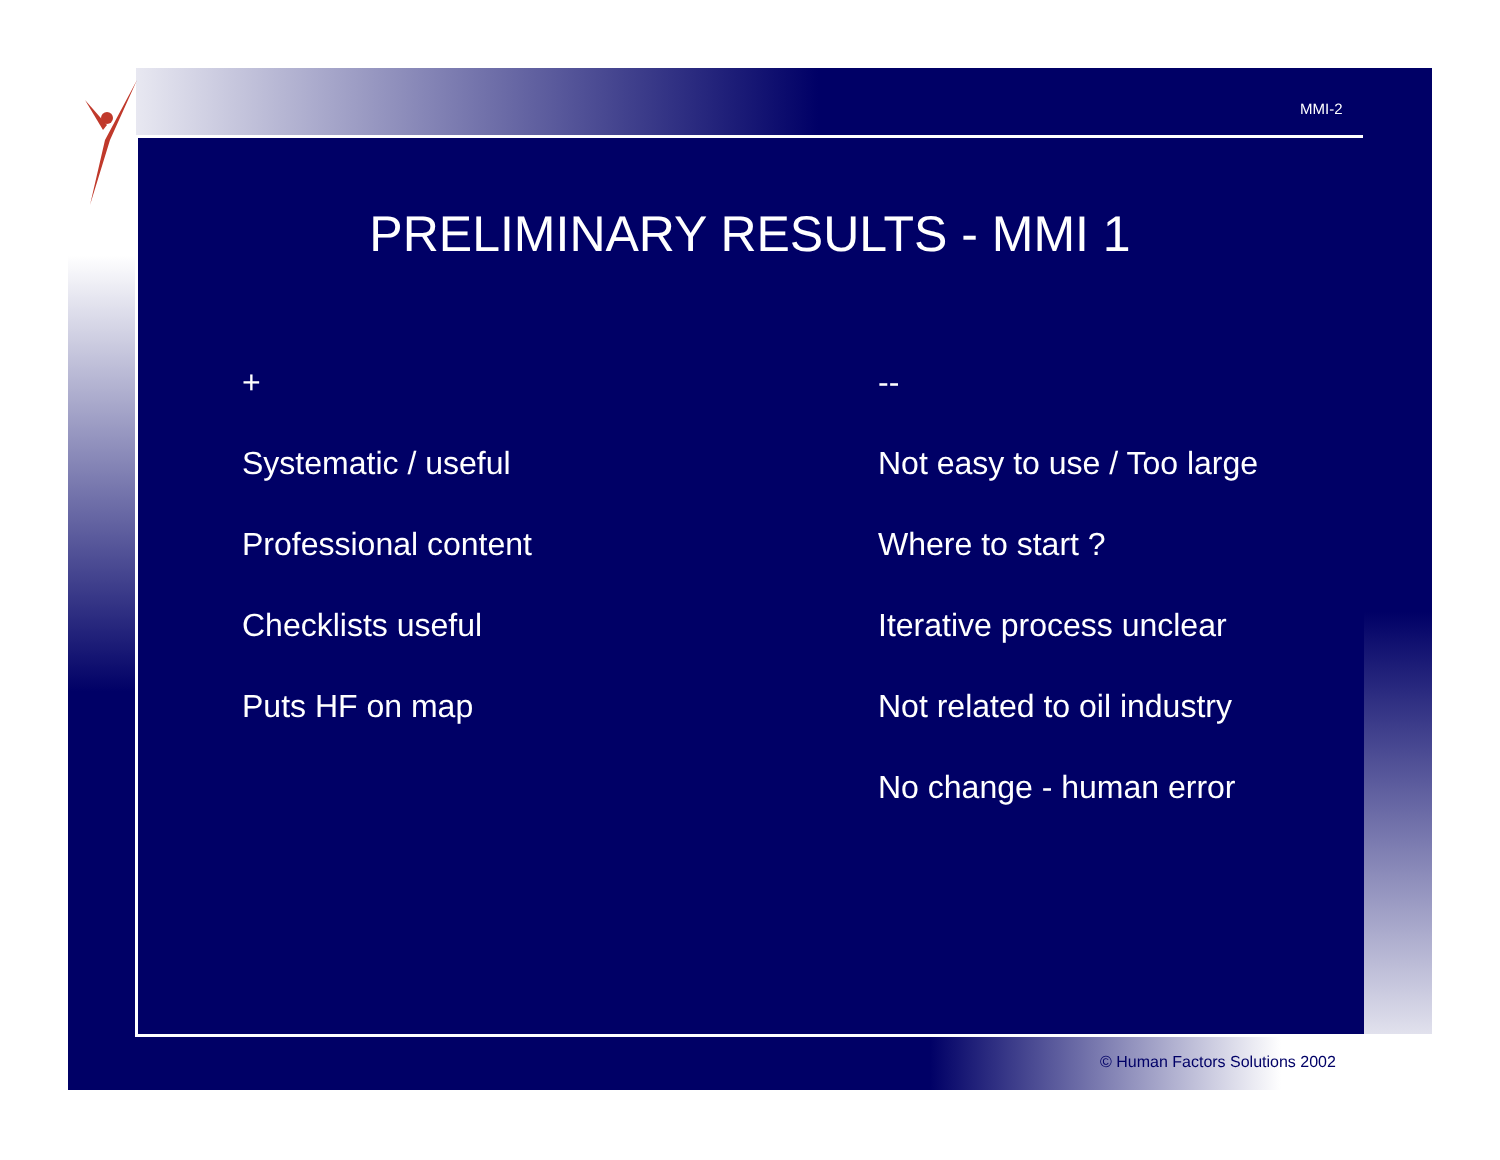MMI-2
PRELIMINARY RESULTS - MMI 1
+
Systematic / useful
Professional content
Checklists useful
Puts HF on map
--
Not easy to use / Too large
Where to start ?
Iterative process unclear
Not related to oil industry
No change - human error
© Human Factors Solutions 2002